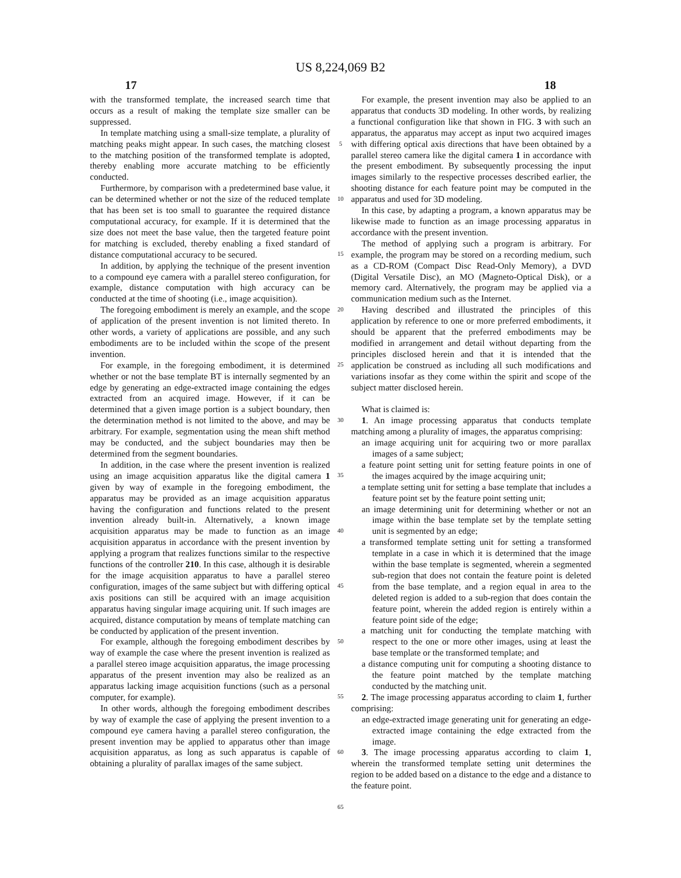US 8,224,069 B2
17 18
with the transformed template, the increased search time that occurs as a result of making the template size smaller can be suppressed.
In template matching using a small-size template, a plurality of matching peaks might appear. In such cases, the matching closest to the matching position of the transformed template is adopted, thereby enabling more accurate matching to be efficiently conducted.
Furthermore, by comparison with a predetermined base value, it can be determined whether or not the size of the reduced template that has been set is too small to guarantee the required distance computational accuracy, for example. If it is determined that the size does not meet the base value, then the targeted feature point for matching is excluded, thereby enabling a fixed standard of distance computational accuracy to be secured.
In addition, by applying the technique of the present invention to a compound eye camera with a parallel stereo configuration, for example, distance computation with high accuracy can be conducted at the time of shooting (i.e., image acquisition).
The foregoing embodiment is merely an example, and the scope of application of the present invention is not limited thereto. In other words, a variety of applications are possible, and any such embodiments are to be included within the scope of the present invention.
For example, in the foregoing embodiment, it is determined whether or not the base template BT is internally segmented by an edge by generating an edge-extracted image containing the edges extracted from an acquired image. However, if it can be determined that a given image portion is a subject boundary, then the determination method is not limited to the above, and may be arbitrary. For example, segmentation using the mean shift method may be conducted, and the subject boundaries may then be determined from the segment boundaries.
In addition, in the case where the present invention is realized using an image acquisition apparatus like the digital camera 1 given by way of example in the foregoing embodiment, the apparatus may be provided as an image acquisition apparatus having the configuration and functions related to the present invention already built-in. Alternatively, a known image acquisition apparatus may be made to function as an image acquisition apparatus in accordance with the present invention by applying a program that realizes functions similar to the respective functions of the controller 210. In this case, although it is desirable for the image acquisition apparatus to have a parallel stereo configuration, images of the same subject but with differing optical axis positions can still be acquired with an image acquisition apparatus having singular image acquiring unit. If such images are acquired, distance computation by means of template matching can be conducted by application of the present invention.
For example, although the foregoing embodiment describes by way of example the case where the present invention is realized as a parallel stereo image acquisition apparatus, the image processing apparatus of the present invention may also be realized as an apparatus lacking image acquisition functions (such as a personal computer, for example).
In other words, although the foregoing embodiment describes by way of example the case of applying the present invention to a compound eye camera having a parallel stereo configuration, the present invention may be applied to apparatus other than image acquisition apparatus, as long as such apparatus is capable of obtaining a plurality of parallax images of the same subject.
5
10
15
20
25
30
35
40
45
50
55
60
65
For example, the present invention may also be applied to an apparatus that conducts 3D modeling. In other words, by realizing a functional configuration like that shown in FIG. 3 with such an apparatus, the apparatus may accept as input two acquired images with differing optical axis directions that have been obtained by a parallel stereo camera like the digital camera 1 in accordance with the present embodiment. By subsequently processing the input images similarly to the respective processes described earlier, the shooting distance for each feature point may be computed in the apparatus and used for 3D modeling.
In this case, by adapting a program, a known apparatus may be likewise made to function as an image processing apparatus in accordance with the present invention.
The method of applying such a program is arbitrary. For example, the program may be stored on a recording medium, such as a CD-ROM (Compact Disc Read-Only Memory), a DVD (Digital Versatile Disc), an MO (Magneto-Optical Disk), or a memory card. Alternatively, the program may be applied via a communication medium such as the Internet.
Having described and illustrated the principles of this application by reference to one or more preferred embodiments, it should be apparent that the preferred embodiments may be modified in arrangement and detail without departing from the principles disclosed herein and that it is intended that the application be construed as including all such modifications and variations insofar as they come within the spirit and scope of the subject matter disclosed herein.
What is claimed is:
1. An image processing apparatus that conducts template matching among a plurality of images, the apparatus comprising:
an image acquiring unit for acquiring two or more parallax images of a same subject;
a feature point setting unit for setting feature points in one of the images acquired by the image acquiring unit;
a template setting unit for setting a base template that includes a feature point set by the feature point setting unit;
an image determining unit for determining whether or not an image within the base template set by the template setting unit is segmented by an edge;
a transformed template setting unit for setting a transformed template in a case in which it is determined that the image within the base template is segmented, wherein a segmented sub-region that does not contain the feature point is deleted from the base template, and a region equal in area to the deleted region is added to a sub-region that does contain the feature point, wherein the added region is entirely within a feature point side of the edge;
a matching unit for conducting the template matching with respect to the one or more other images, using at least the base template or the transformed template; and
a distance computing unit for computing a shooting distance to the feature point matched by the template matching conducted by the matching unit.
2. The image processing apparatus according to claim 1, further comprising:
an edge-extracted image generating unit for generating an edge-extracted image containing the edge extracted from the image.
3. The image processing apparatus according to claim 1, wherein the transformed template setting unit determines the region to be added based on a distance to the edge and a distance to the feature point.